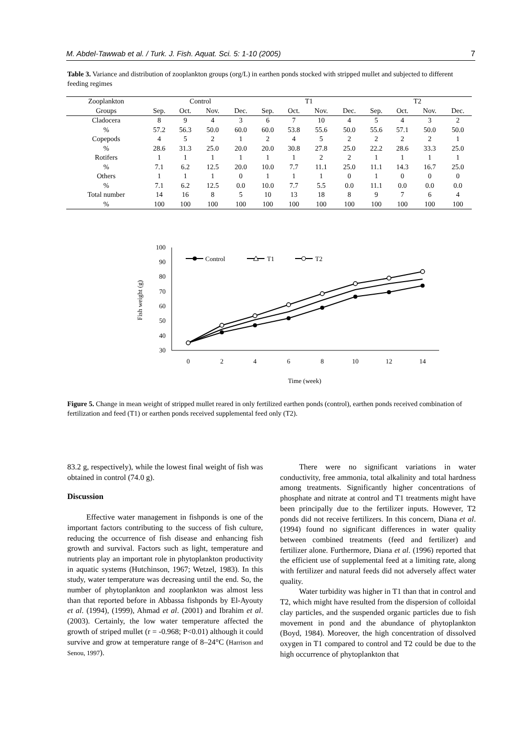M. Abdel-Tawwab et al. / Turk. J. Fish. Aquat. Sci. 5: 1-10 (2005) 7
Table 3. Variance and distribution of zooplankton groups (org/L) in earthen ponds stocked with stripped mullet and subjected to different feeding regimes
| Zooplankton | Control | | | | T1 | | | | T2 | | | |
| --- | --- | --- | --- | --- | --- | --- | --- | --- | --- | --- | --- | --- |
| Groups | Sep. | Oct. | Nov. | Dec. | Sep. | Oct. | Nov. | Dec. | Sep. | Oct. | Nov. | Dec. |
| Cladocera | 8 | 9 | 4 | 3 | 6 | 7 | 10 | 4 | 5 | 4 | 3 | 2 |
| % | 57.2 | 56.3 | 50.0 | 60.0 | 60.0 | 53.8 | 55.6 | 50.0 | 55.6 | 57.1 | 50.0 | 50.0 |
| Copepods | 4 | 5 | 2 | 1 | 2 | 4 | 5 | 2 | 2 | 2 | 2 | 1 |
| % | 28.6 | 31.3 | 25.0 | 20.0 | 20.0 | 30.8 | 27.8 | 25.0 | 22.2 | 28.6 | 33.3 | 25.0 |
| Rotifers | 1 | 1 | 1 | 1 | 1 | 1 | 2 | 2 | 1 | 1 | 1 | 1 |
| % | 7.1 | 6.2 | 12.5 | 20.0 | 10.0 | 7.7 | 11.1 | 25.0 | 11.1 | 14.3 | 16.7 | 25.0 |
| Others | 1 | 1 | 1 | 0 | 1 | 1 | 1 | 0 | 1 | 0 | 0 | 0 |
| % | 7.1 | 6.2 | 12.5 | 0.0 | 10.0 | 7.7 | 5.5 | 0.0 | 11.1 | 0.0 | 0.0 | 0.0 |
| Total number | 14 | 16 | 8 | 5 | 10 | 13 | 18 | 8 | 9 | 7 | 6 | 4 |
| % | 100 | 100 | 100 | 100 | 100 | 100 | 100 | 100 | 100 | 100 | 100 | 100 |
30
40
50
60
70
80
90
100
0
2
4
6
8
10
12
14
Time (week)
Fish weight (g)
Control
T1
T2
Figure 5. Change in mean weight of stripped mullet reared in only fertilized earthen ponds (control), earthen ponds received combination of fertilization and feed (T1) or earthen ponds received supplemental feed only (T2).
83.2 g, respectively), while the lowest final weight of fish was obtained in control (74.0 g).
Discussion
Effective water management in fishponds is one of the important factors contributing to the success of fish culture, reducing the occurrence of fish disease and enhancing fish growth and survival. Factors such as light, temperature and nutrients play an important role in phytoplankton productivity in aquatic systems (Hutchinson, 1967; Wetzel, 1983). In this study, water temperature was decreasing until the end. So, the number of phytoplankton and zooplankton was almost less than that reported before in Abbassa fishponds by El-Ayouty et al. (1994), (1999), Ahmad et al. (2001) and Ibrahim et al. (2003). Certainly, the low water temperature affected the growth of striped mullet (r = -0.968; P<0.01) although it could survive and grow at temperature range of 8–24°C (Harrison and Senou, 1997).
There were no significant variations in water conductivity, free ammonia, total alkalinity and total hardness among treatments. Significantly higher concentrations of phosphate and nitrate at control and T1 treatments might have been principally due to the fertilizer inputs. However, T2 ponds did not receive fertilizers. In this concern, Diana et al. (1994) found no significant differences in water quality between combined treatments (feed and fertilizer) and fertilizer alone. Furthermore, Diana et al. (1996) reported that the efficient use of supplemental feed at a limiting rate, along with fertilizer and natural feeds did not adversely affect water quality.
Water turbidity was higher in T1 than that in control and T2, which might have resulted from the dispersion of colloidal clay particles, and the suspended organic particles due to fish movement in pond and the abundance of phytoplankton (Boyd, 1984). Moreover, the high concentration of dissolved oxygen in T1 compared to control and T2 could be due to the high occurrence of phytoplankton that